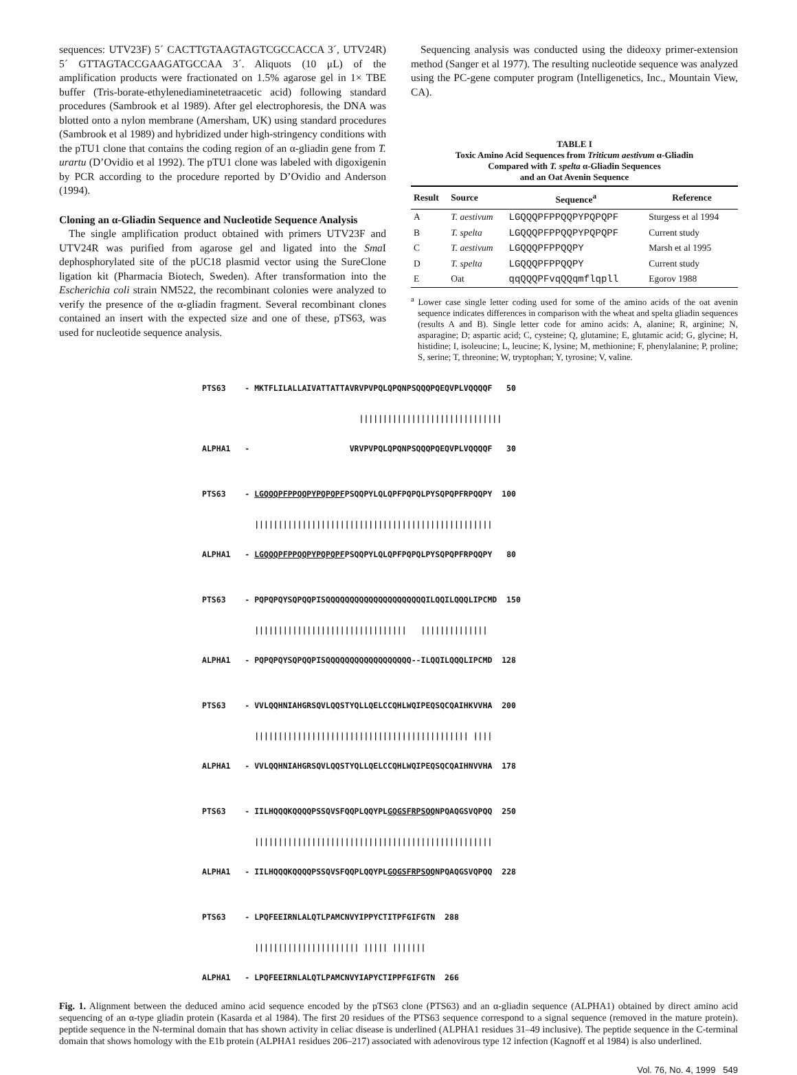sequences: UTV23F) 5´ CACTTGTAAGTAGTCGCCACCA 3´, UTV24R) 5´ GTTAGTACCGAAGATGCCAA 3´. Aliquots (10 μL) of the amplification products were fractionated on 1.5% agarose gel in 1× TBE buffer (Tris-borate-ethylenediaminetetraacetic acid) following standard procedures (Sambrook et al 1989). After gel electrophoresis, the DNA was blotted onto a nylon membrane (Amersham, UK) using standard procedures (Sambrook et al 1989) and hybridized under high-stringency conditions with the pTU1 clone that contains the coding region of an α-gliadin gene from T. urartu (D’Ovidio et al 1992). The pTU1 clone was labeled with digoxigenin by PCR according to the procedure reported by D’Ovidio and Anderson (1994).
Cloning an α-Gliadin Sequence and Nucleotide Sequence Analysis
The single amplification product obtained with primers UTV23F and UTV24R was purified from agarose gel and ligated into the Sma I dephosphorylated site of the pUC18 plasmid vector using the SureClone ligation kit (Pharmacia Biotech, Sweden). After transformation into the Escherichia coli strain NM522, the recombinant colonies were analyzed to verify the presence of the α-gliadin fragment. Several recombinant clones contained an insert with the expected size and one of these, pTS63, was used for nucleotide sequence analysis.
Sequencing analysis was conducted using the dideoxy primer-extension method (Sanger et al 1977). The resulting nucleotide sequence was analyzed using the PC-gene computer program (Intelligenetics, Inc., Mountain View, CA).
TABLE I
Toxic Amino Acid Sequences from Triticum aestivum α-Gliadin
Compared with T. spelta α-Gliadin Sequences
and an Oat Avenin Sequence
| Result | Source | Sequence<sup>a</sup> | Reference |
| --- | --- | --- | --- |
| A | T. aestivum | LGQQQPFPPQQPYPQPQPF | Sturgess et al 1994 |
| B | T. spelta | LGQQQPFPPQQPYPQPQPF | Current study |
| C | T. aestivum | LGQQQPFPPQQPY | Marsh et al 1995 |
| D | T. spelta | LGQQQPFPPQQPY | Current study |
| E | Oat | qqQQQPFvqQQqmflqpll | Egorov 1988 |
<sup>a</sup> Lower case single letter coding used for some of the amino acids of the oat avenin sequence indicates differences in comparison with the wheat and spelta gliadin sequences (results A and B). Single letter code for amino acids: A, alanine; R, arginine; N, asparagine; D; aspartic acid; C, cysteine; Q, glutamine; E, glutamic acid; G, glycine; H, histidine; I, isoleucine; L, leucine; K, lysine; M, methionine; F, phenylalanine; P, proline; S, serine; T, threonine; W, tryptophan; Y, tyrosine; V, valine.
PTS63    - MKTFLILALLAIVATTATTAVRVPVPQLQPQNPSQQQPQEQVPLVQQQQF   50

                                 ||||||||||||||||||||||||||||||

ALPHA1   -                     VRVPVPQLQPQNPSQQQPQEQVPLVQQQQF   30


PTS63    - LGQQQPFPPQQPYPQPQPFPSQQPYLQLQPFPQPQLPYSQPQPFRPQQPY  100

           ||||||||||||||||||||||||||||||||||||||||||||||||||

ALPHA1   - LGQQQPFPPQQPYPQPQPFPSQQPYLQLQPFPQPQLPYSQPQPFRPQQPY   80


PTS63    - PQPQPQYSQPQQPISQQQQQQQQQQQQQQQQQQQQQILQQILQQQLIPCMD  150

           ||||||||||||||||||||||||||||||||   ||||||||||||||

ALPHA1   - PQPQPQYSQPQQPISQQQQQQQQQQQQQQQQQQ--ILQQILQQQLIPCMD  128


PTS63    - VVLQQHNIAHGRSQVLQQSTYQLLQELCCQHLWQIPEQSQCQAIHKVVHA  200

           ||||||||||||||||||||||||||||||||||||||||||||| ||||

ALPHA1   - VVLQQHNIAHGRSQVLQQSTYQLLQELCCQHLWQIPEQSQCQAIHNVVHA  178


PTS63    - IILHQQQKQQQQPSSQVSFQQPLQQYPLGQGSFRPSQQNPQAQGSVQPQQ  250

           ||||||||||||||||||||||||||||||||||||||||||||||||||

ALPHA1   - IILHQQQKQQQQPSSQVSFQQPLQQYPLGQGSFRPSQQNPQAQGSVQPQQ  228


PTS63    - LPQFEEIRNLALQTLPAMCNVYIPPYCTITPFGIFGTN  288

           |||||||||||||||||||||| ||||| |||||||

ALPHA1   - LPQFEEIRNLALQTLPAMCNVYIAPYCTIPPFGIFGTN  266
Fig. 1. Alignment between the deduced amino acid sequence encoded by the pTS63 clone (PTS63) and an α-gliadin sequence (ALPHA1) obtained by direct amino acid sequencing of an α-type gliadin protein (Kasarda et al 1984). The first 20 residues of the PTS63 sequence correspond to a signal sequence (removed in the mature protein). peptide sequence in the N-terminal domain that has shown activity in celiac disease is underlined (ALPHA1 residues 31–49 inclusive). The peptide sequence in the C-terminal domain that shows homology with the E1b protein (ALPHA1 residues 206–217) associated with adenovirous type 12 infection (Kagnoff et al 1984) is also underlined.
Vol. 76, No. 4, 1999 549